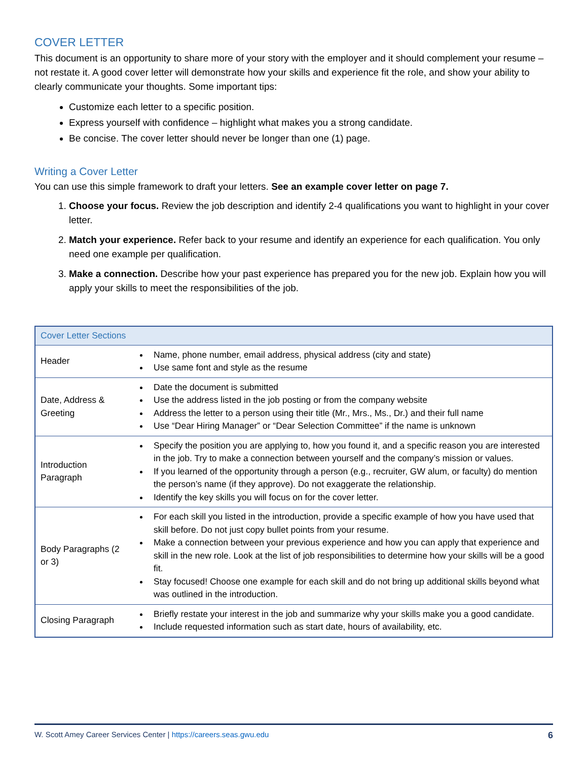COVER LETTER
This document is an opportunity to share more of your story with the employer and it should complement your resume – not restate it. A good cover letter will demonstrate how your skills and experience fit the role, and show your ability to clearly communicate your thoughts. Some important tips:
Customize each letter to a specific position.
Express yourself with confidence – highlight what makes you a strong candidate.
Be concise. The cover letter should never be longer than one (1) page.
Writing a Cover Letter
You can use this simple framework to draft your letters. See an example cover letter on page 7.
1. Choose your focus. Review the job description and identify 2-4 qualifications you want to highlight in your cover letter.
2. Match your experience. Refer back to your resume and identify an experience for each qualification. You only need one example per qualification.
3. Make a connection. Describe how your past experience has prepared you for the new job. Explain how you will apply your skills to meet the responsibilities of the job.
| Cover Letter Sections | |
| --- | --- |
| Header | Name, phone number, email address, physical address (city and state) Use same font and style as the resume |
| Date, Address & Greeting | Date the document is submitted Use the address listed in the job posting or from the company website Address the letter to a person using their title (Mr., Mrs., Ms., Dr.) and their full name Use “Dear Hiring Manager” or “Dear Selection Committee” if the name is unknown |
| Introduction Paragraph | Specify the position you are applying to, how you found it, and a specific reason you are interested in the job. Try to make a connection between yourself and the company’s mission or values. If you learned of the opportunity through a person (e.g., recruiter, GW alum, or faculty) do mention the person’s name (if they approve). Do not exaggerate the relationship. Identify the key skills you will focus on for the cover letter. |
| Body Paragraphs (2 or 3) | For each skill you listed in the introduction, provide a specific example of how you have used that skill before. Do not just copy bullet points from your resume. Make a connection between your previous experience and how you can apply that experience and skill in the new role. Look at the list of job responsibilities to determine how your skills will be a good fit. Stay focused! Choose one example for each skill and do not bring up additional skills beyond what was outlined in the introduction. |
| Closing Paragraph | Briefly restate your interest in the job and summarize why your skills make you a good candidate. Include requested information such as start date, hours of availability, etc. |
W. Scott Amey Career Services Center | https://careers.seas.gwu.edu 6